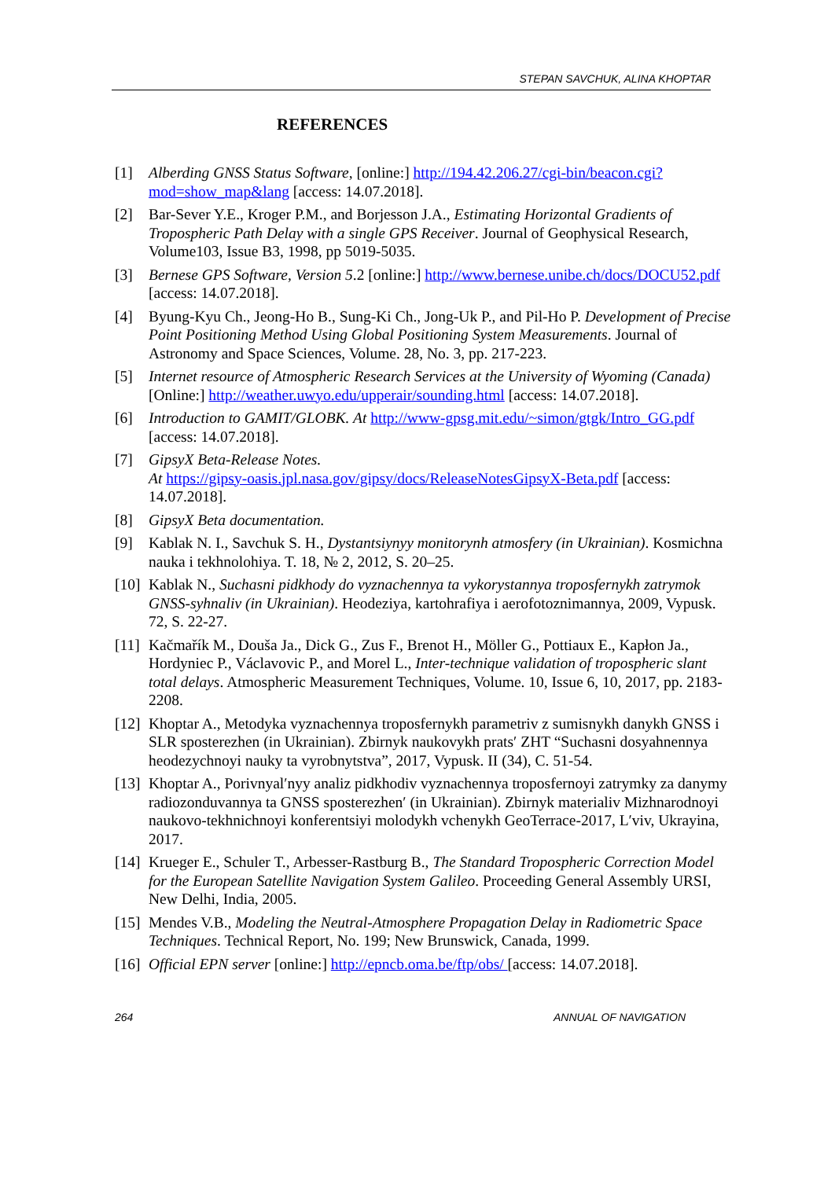STEPAN SAVCHUK, ALINA KHOPTAR
REFERENCES
[1] Alberding GNSS Status Software, [online:] http://194.42.206.27/cgi-bin/beacon.cgi?mod=show_map&lang [access: 14.07.2018].
[2] Bar-Sever Y.E., Kroger P.M., and Borjesson J.A., Estimating Horizontal Gradients of Tropospheric Path Delay with a single GPS Receiver. Journal of Geophysical Research, Volume103, Issue B3, 1998, pp 5019-5035.
[3] Bernese GPS Software, Version 5.2 [online:] http://www.bernese.unibe.ch/docs/DOCU52.pdf [access: 14.07.2018].
[4] Byung-Kyu Ch., Jeong-Ho B., Sung-Ki Ch., Jong-Uk P., and Pil-Ho P. Development of Precise Point Positioning Method Using Global Positioning System Measurements. Journal of Astronomy and Space Sciences, Volume. 28, No. 3, pp. 217-223.
[5] Internet resource of Atmospheric Research Services at the University of Wyoming (Canada) [Online:] http://weather.uwyo.edu/upperair/sounding.html [access: 14.07.2018].
[6] Introduction to GAMIT/GLOBK. At http://www-gpsg.mit.edu/~simon/gtgk/Intro_GG.pdf [access: 14.07.2018].
[7] GipsyX Beta-Release Notes.
At https://gipsy-oasis.jpl.nasa.gov/gipsy/docs/ReleaseNotesGipsyX-Beta.pdf [access: 14.07.2018].
[8] GipsyX Beta documentation.
[9] Kablak N. I., Savchuk S. H., Dystantsiynyy monitorynh atmosfery (in Ukrainian). Kosmichna nauka i tekhnolohiya. T. 18, № 2, 2012, S. 20–25.
[10] Kablak N., Suchasni pidkhody do vyznachennya ta vykorystannya troposfernykh zatrymok GNSS-syhnaliv (in Ukrainian). Heodeziya, kartohrafiya i aerofotoznimannya, 2009, Vypusk. 72, S. 22-27.
[11] Kačmařík M., Douša Ja., Dick G., Zus F., Brenot H., Möller G., Pottiaux E., Kapłon Ja., Hordyniec P., Václavovic P., and Morel L., Inter-technique validation of tropospheric slant total delays. Atmospheric Measurement Techniques, Volume. 10, Issue 6, 10, 2017, pp. 2183-2208.
[12] Khoptar A., Metodyka vyznachennya troposfernykh parametriv z sumisnykh danykh GNSS i SLR sposterezhen (in Ukrainian). Zbirnyk naukovykh prats′ ZHT “Suchasni dosyahnennya heodezychnoyi nauky ta vyrobnytstva”, 2017, Vypusk. II (34), C. 51-54.
[13] Khoptar A., Porivnyal′nyy analiz pidkhodiv vyznachennya troposfernoyi zatrymky za danymy radiozonduvannya ta GNSS sposterezhen′ (in Ukrainian). Zbirnyk materialiv Mizhnarodnoyi naukovo-tekhnichnoyi konferentsiyi molodykh vchenykh GeoTerrace-2017, L′viv, Ukrayina, 2017.
[14] Krueger E., Schuler T., Arbesser-Rastburg B., The Standard Tropospheric Correction Model for the European Satellite Navigation System Galileo. Proceeding General Assembly URSI, New Delhi, India, 2005.
[15] Mendes V.B., Modeling the Neutral-Atmosphere Propagation Delay in Radiometric Space Techniques. Technical Report, No. 199; New Brunswick, Canada, 1999.
[16] Official EPN server [online:] http://epncb.oma.be/ftp/obs/ [access: 14.07.2018].
264 ANNUAL OF NAVIGATION